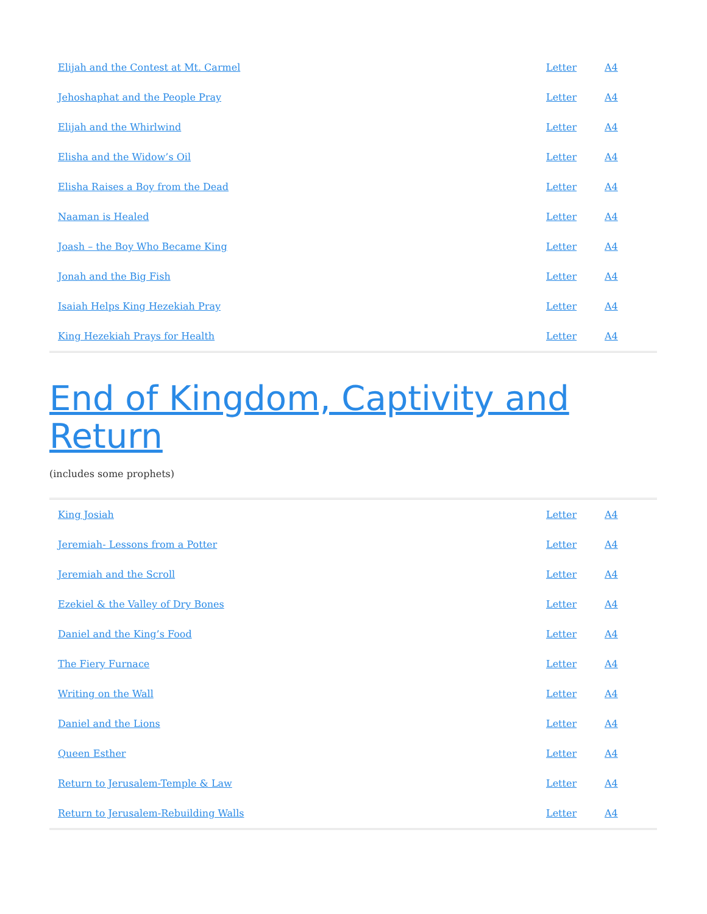| Elijah and the Contest at Mt. Carmel | Letter | A4 |
| Jehoshaphat and the People Pray | Letter | A4 |
| Elijah and the Whirlwind | Letter | A4 |
| Elisha and the Widow’s Oil | Letter | A4 |
| Elisha Raises a Boy from the Dead | Letter | A4 |
| Naaman is Healed | Letter | A4 |
| Joash – the Boy Who Became King | Letter | A4 |
| Jonah and the Big Fish | Letter | A4 |
| Isaiah Helps King Hezekiah Pray | Letter | A4 |
| King Hezekiah Prays for Health | Letter | A4 |
End of Kingdom, Captivity and Return
(includes some prophets)
| King Josiah | Letter | A4 |
| Jeremiah- Lessons from a Potter | Letter | A4 |
| Jeremiah and the Scroll | Letter | A4 |
| Ezekiel & the Valley of Dry Bones | Letter | A4 |
| Daniel and the King’s Food | Letter | A4 |
| The Fiery Furnace | Letter | A4 |
| Writing on the Wall | Letter | A4 |
| Daniel and the Lions | Letter | A4 |
| Queen Esther | Letter | A4 |
| Return to Jerusalem-Temple & Law | Letter | A4 |
| Return to Jerusalem-Rebuilding Walls | Letter | A4 |